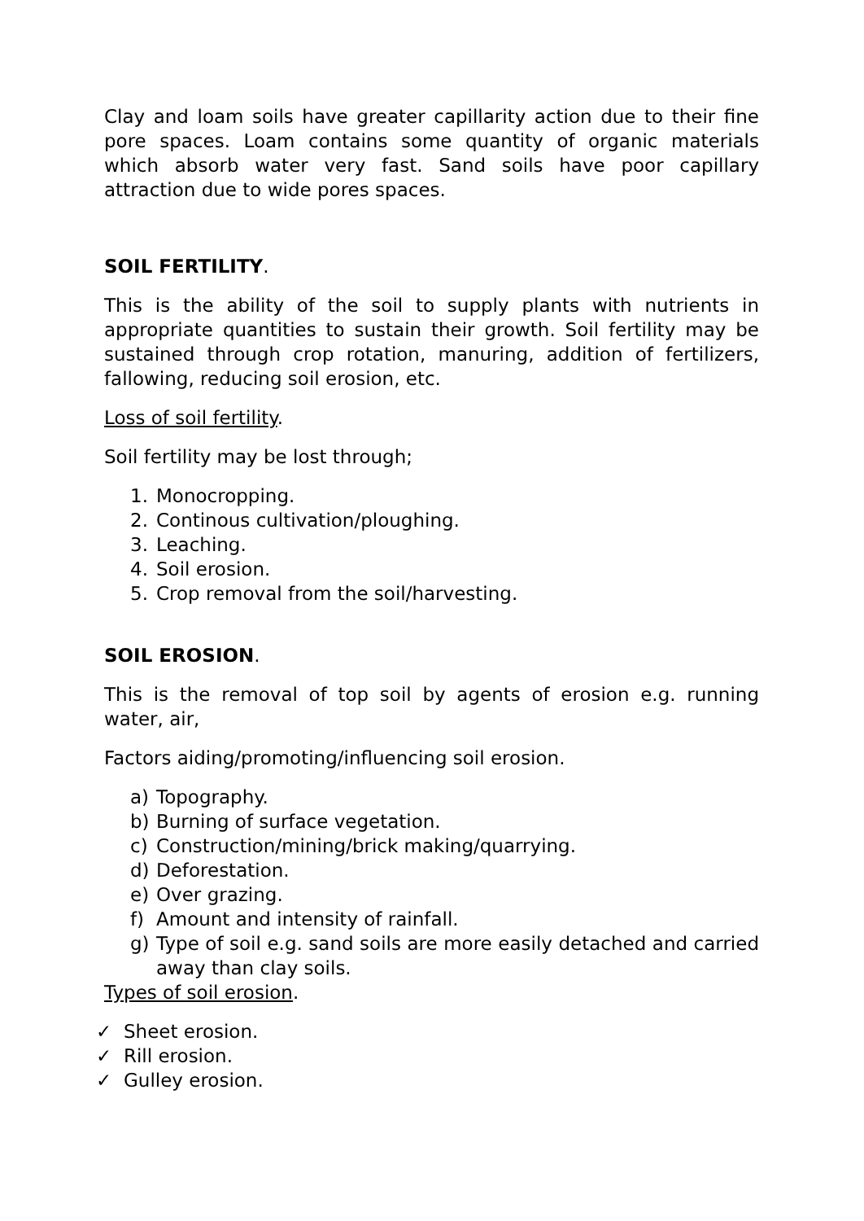Clay and loam soils have greater capillarity action due to their fine pore spaces. Loam contains some quantity of organic materials which absorb water very fast. Sand soils have poor capillary attraction due to wide pores spaces.
SOIL FERTILITY.
This is the ability of the soil to supply plants with nutrients in appropriate quantities to sustain their growth. Soil fertility may be sustained through crop rotation, manuring, addition of fertilizers, fallowing, reducing soil erosion, etc.
Loss of soil fertility.
Soil fertility may be lost through;
1. Monocropping.
2. Continous cultivation/ploughing.
3. Leaching.
4. Soil erosion.
5. Crop removal from the soil/harvesting.
SOIL EROSION.
This is the removal of top soil by agents of erosion e.g. running water, air,
Factors aiding/promoting/influencing soil erosion.
a) Topography.
b) Burning of surface vegetation.
c) Construction/mining/brick making/quarrying.
d) Deforestation.
e) Over grazing.
f) Amount and intensity of rainfall.
g) Type of soil e.g. sand soils are more easily detached and carried away than clay soils.
Types of soil erosion.
✓ Sheet erosion.
✓ Rill erosion.
✓ Gulley erosion.